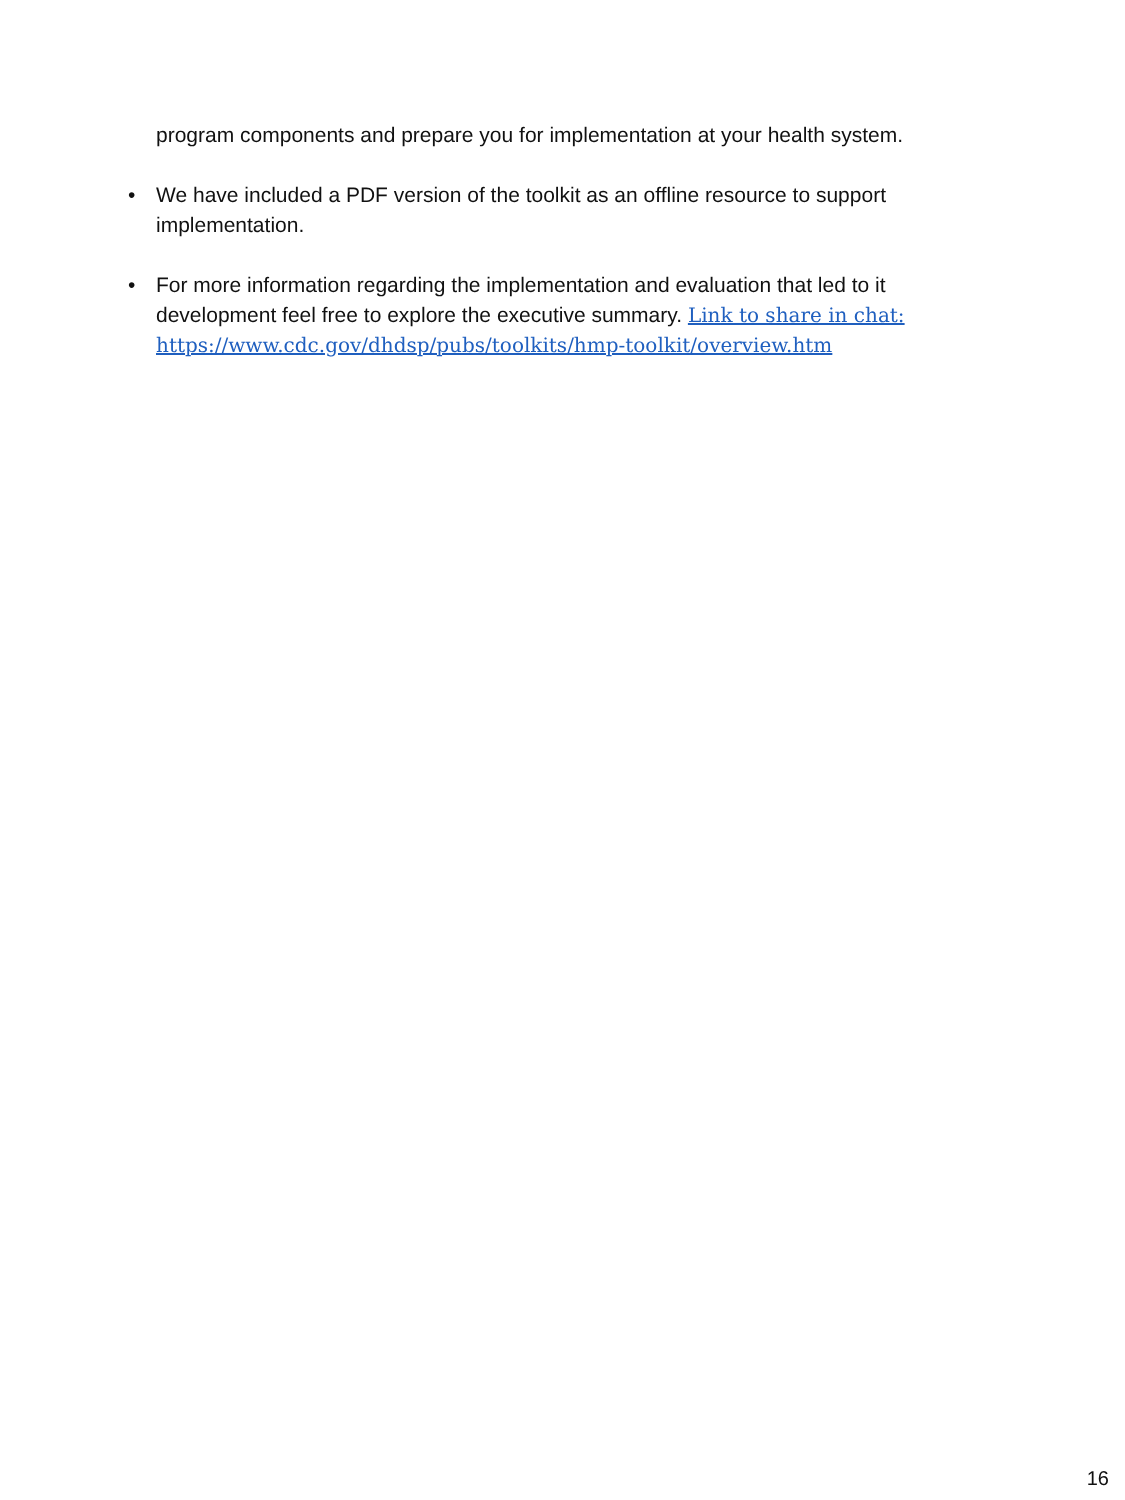program components and prepare you for implementation at your health system.
• We have included a PDF version of the toolkit as an offline resource to support implementation.
• For more information regarding the implementation and evaluation that led to it development feel free to explore the executive summary. Link to share in chat: https://www.cdc.gov/dhdsp/pubs/toolkits/hmp-toolkit/overview.htm
16